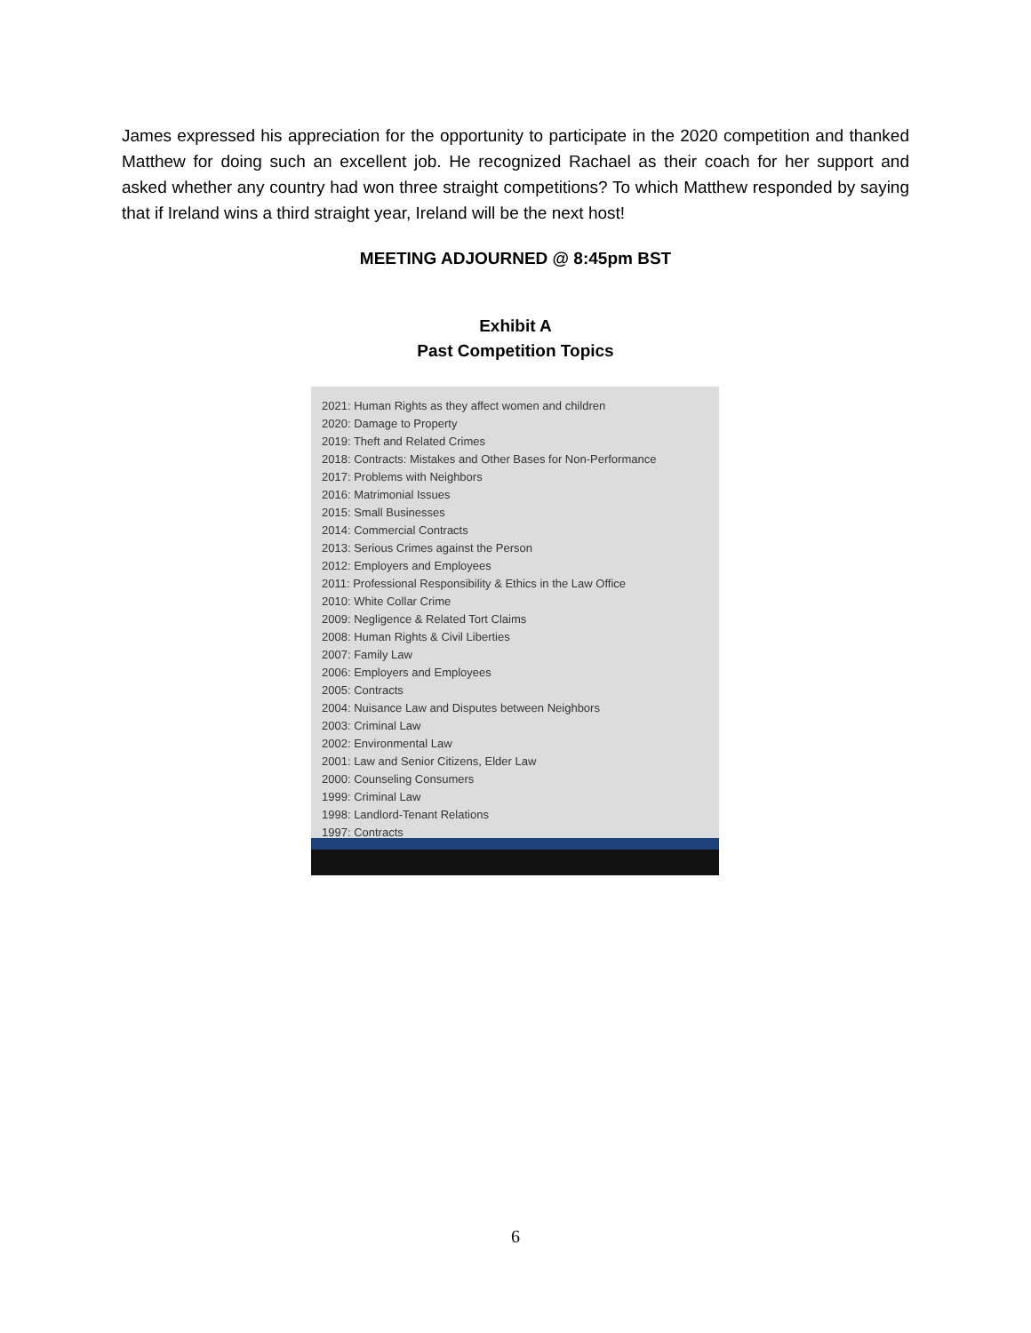James expressed his appreciation for the opportunity to participate in the 2020 competition and thanked Matthew for doing such an excellent job. He recognized Rachael as their coach for her support and asked whether any country had won three straight competitions? To which Matthew responded by saying that if Ireland wins a third straight year, Ireland will be the next host!
MEETING ADJOURNED @ 8:45pm BST
Exhibit A
Past Competition Topics
2021: Human Rights as they affect women and children
2020: Damage to Property
2019: Theft and Related Crimes
2018: Contracts: Mistakes and Other Bases for Non-Performance
2017: Problems with Neighbors
2016: Matrimonial Issues
2015: Small Businesses
2014: Commercial Contracts
2013: Serious Crimes against the Person
2012: Employers and Employees
2011: Professional Responsibility & Ethics in the Law Office
2010: White Collar Crime
2009: Negligence & Related Tort Claims
2008: Human Rights & Civil Liberties
2007: Family Law
2006: Employers and Employees
2005: Contracts
2004: Nuisance Law and Disputes between Neighbors
2003: Criminal Law
2002: Environmental Law
2001: Law and Senior Citizens, Elder Law
2000: Counseling Consumers
1999: Criminal Law
1998: Landlord-Tenant Relations
1997: Contracts
6